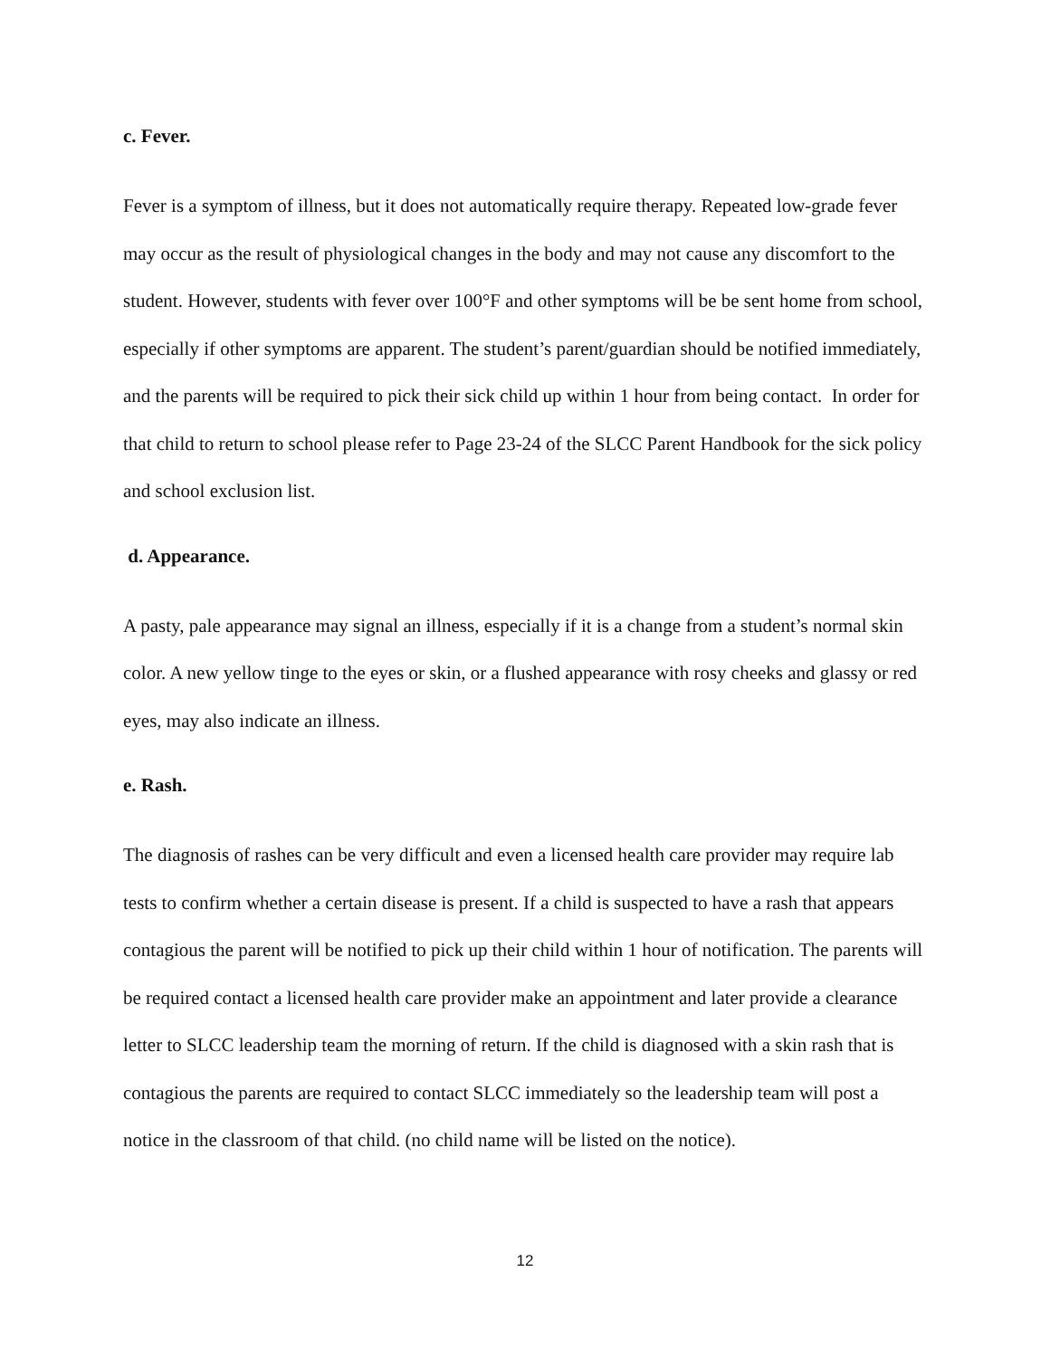c. Fever.
Fever is a symptom of illness, but it does not automatically require therapy. Repeated low-grade fever may occur as the result of physiological changes in the body and may not cause any discomfort to the student. However, students with fever over 100°F and other symptoms will be be sent home from school, especially if other symptoms are apparent. The student’s parent/guardian should be notified immediately, and the parents will be required to pick their sick child up within 1 hour from being contact. In order for that child to return to school please refer to Page 23-24 of the SLCC Parent Handbook for the sick policy and school exclusion list.
d. Appearance.
A pasty, pale appearance may signal an illness, especially if it is a change from a student’s normal skin color. A new yellow tinge to the eyes or skin, or a flushed appearance with rosy cheeks and glassy or red eyes, may also indicate an illness.
e. Rash.
The diagnosis of rashes can be very difficult and even a licensed health care provider may require lab tests to confirm whether a certain disease is present. If a child is suspected to have a rash that appears contagious the parent will be notified to pick up their child within 1 hour of notification. The parents will be required contact a licensed health care provider make an appointment and later provide a clearance letter to SLCC leadership team the morning of return. If the child is diagnosed with a skin rash that is contagious the parents are required to contact SLCC immediately so the leadership team will post a notice in the classroom of that child. (no child name will be listed on the notice).
12